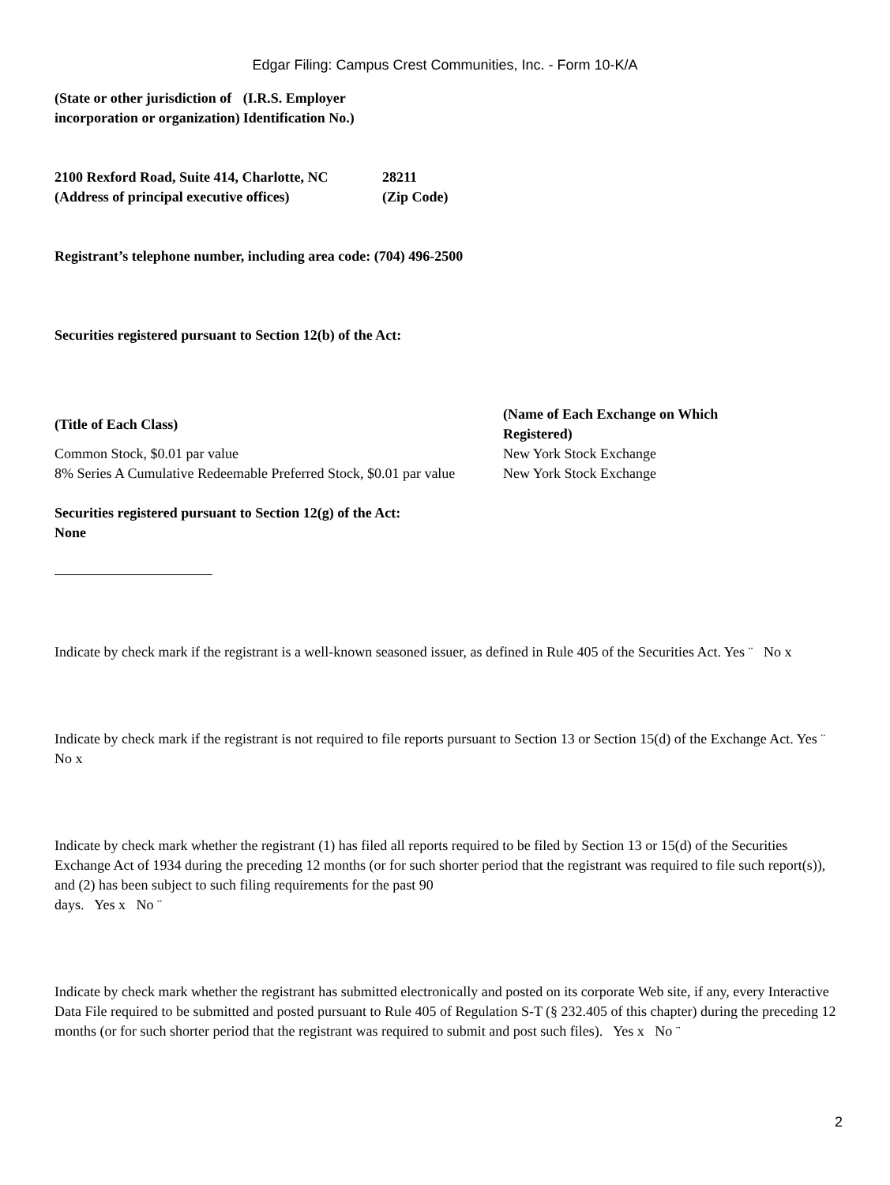Edgar Filing: Campus Crest Communities, Inc. - Form 10-K/A
| (State or other jurisdiction of incorporation or organization) | (I.R.S. Employer Identification No.) |
| 2100 Rexford Road, Suite 414, Charlotte, NC (Address of principal executive offices) | 28211 (Zip Code) |
Registrant’s telephone number, including area code: (704) 496-2500
Securities registered pursuant to Section 12(b) of the Act:
| (Title of Each Class) | (Name of Each Exchange on Which Registered) |
| Common Stock, $0.01 par value | New York Stock Exchange |
| 8% Series A Cumulative Redeemable Preferred Stock, $0.01 par value | New York Stock Exchange |
Securities registered pursuant to Section 12(g) of the Act:
None
Indicate by check mark if the registrant is a well-known seasoned issuer, as defined in Rule 405 of the Securities Act. Yes ¨ No x
Indicate by check mark if the registrant is not required to file reports pursuant to Section 13 or Section 15(d) of the Exchange Act. Yes ¨ No x
Indicate by check mark whether the registrant (1) has filed all reports required to be filed by Section 13 or 15(d) of the Securities Exchange Act of 1934 during the preceding 12 months (or for such shorter period that the registrant was required to file such report(s)), and (2) has been subject to such filing requirements for the past 90
days. Yes x No ¨
Indicate by check mark whether the registrant has submitted electronically and posted on its corporate Web site, if any, every Interactive Data File required to be submitted and posted pursuant to Rule 405 of Regulation S-T (§ 232.405 of this chapter) during the preceding 12 months (or for such shorter period that the registrant was required to submit and post such files). Yes x No ¨
2